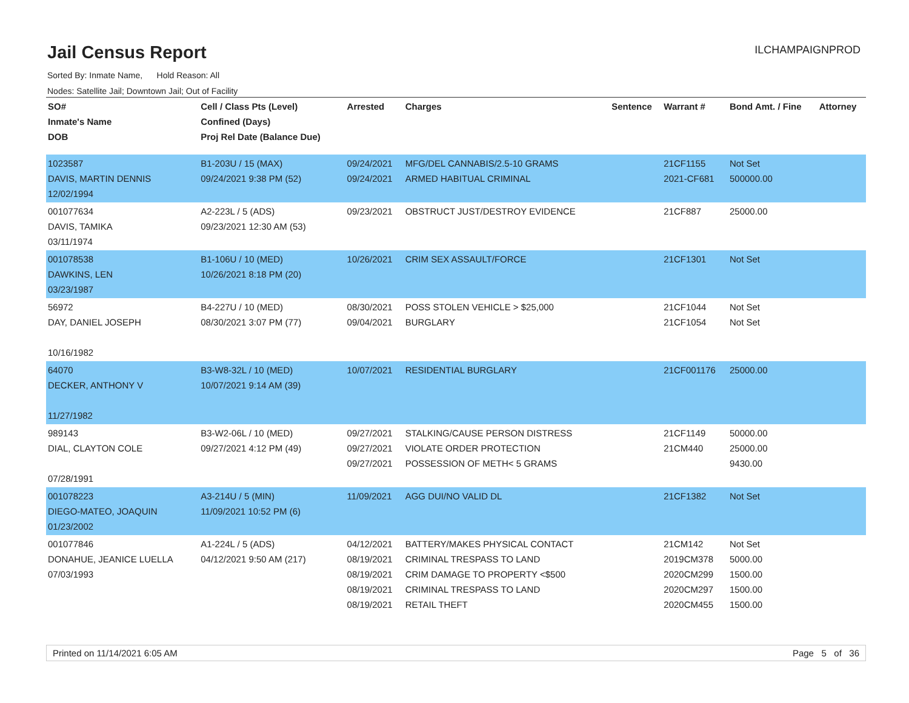Jail Census Report
ILCHAMPAIGNPROD
Sorted By: Inmate Name, Hold Reason: All
Nodes: Satellite Jail; Downtown Jail; Out of Facility
| SO# Inmate's Name DOB | Cell / Class Pts (Level) Confined (Days) Proj Rel Date (Balance Due) | Arrested | Charges | Sentence | Warrant # | Bond Amt. / Fine | Attorney |
| --- | --- | --- | --- | --- | --- | --- | --- |
| 1023587 DAVIS, MARTIN DENNIS 12/02/1994 | B1-203U / 15 (MAX) 09/24/2021 9:38 PM (52) | 09/24/2021 09/24/2021 | MFG/DEL CANNABIS/2.5-10 GRAMS ARMED HABITUAL CRIMINAL | | 21CF1155 2021-CF681 | Not Set 500000.00 | |
| 001077634 DAVIS, TAMIKA 03/11/1974 | A2-223L / 5 (ADS) 09/23/2021 12:30 AM (53) | 09/23/2021 | OBSTRUCT JUST/DESTROY EVIDENCE | | 21CF887 | 25000.00 | |
| 001078538 DAWKINS, LEN 03/23/1987 | B1-106U / 10 (MED) 10/26/2021 8:18 PM (20) | 10/26/2021 | CRIM SEX ASSAULT/FORCE | | 21CF1301 | Not Set | |
| 56972 DAY, DANIEL JOSEPH 10/16/1982 | B4-227U / 10 (MED) 08/30/2021 3:07 PM (77) | 08/30/2021 09/04/2021 | POSS STOLEN VEHICLE > $25,000 BURGLARY | | 21CF1044 21CF1054 | Not Set Not Set | |
| 64070 DECKER, ANTHONY V 11/27/1982 | B3-W8-32L / 10 (MED) 10/07/2021 9:14 AM (39) | 10/07/2021 | RESIDENTIAL BURGLARY | | 21CF001176 | 25000.00 | |
| 989143 DIAL, CLAYTON COLE 07/28/1991 | B3-W2-06L / 10 (MED) 09/27/2021 4:12 PM (49) | 09/27/2021 09/27/2021 09/27/2021 | STALKING/CAUSE PERSON DISTRESS VIOLATE ORDER PROTECTION POSSESSION OF METH< 5 GRAMS | | 21CF1149 21CM440 | 50000.00 25000.00 9430.00 | |
| 001078223 DIEGO-MATEO, JOAQUIN 01/23/2002 | A3-214U / 5 (MIN) 11/09/2021 10:52 PM (6) | 11/09/2021 | AGG DUI/NO VALID DL | | 21CF1382 | Not Set | |
| 001077846 DONAHUE, JEANICE LUELLA 07/03/1993 | A1-224L / 5 (ADS) 04/12/2021 9:50 AM (217) | 04/12/2021 08/19/2021 08/19/2021 08/19/2021 08/19/2021 | BATTERY/MAKES PHYSICAL CONTACT CRIMINAL TRESPASS TO LAND CRIM DAMAGE TO PROPERTY <$500 CRIMINAL TRESPASS TO LAND RETAIL THEFT | | 21CM142 2019CM378 2020CM299 2020CM297 2020CM455 | Not Set 5000.00 1500.00 1500.00 1500.00 | |
Printed on 11/14/2021 6:05 AM Page 5 of 36